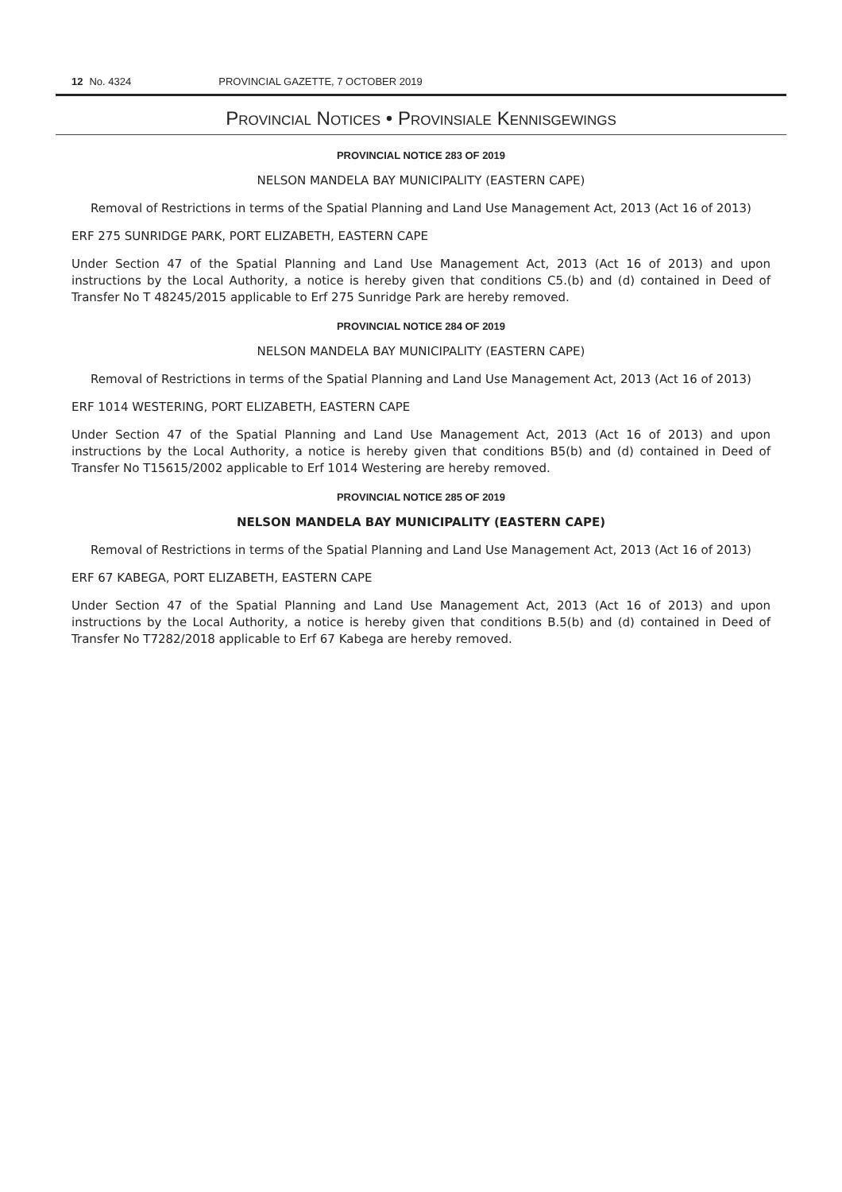12 No. 4324 PROVINCIAL GAZETTE, 7 OCTOBER 2019
PROVINCIAL NOTICES • PROVINSIALE KENNISGEWINGS
PROVINCIAL NOTICE 283 OF 2019
NELSON MANDELA BAY MUNICIPALITY (EASTERN CAPE)
Removal of Restrictions in terms of the Spatial Planning and Land Use Management Act, 2013 (Act 16 of 2013)
ERF 275 SUNRIDGE PARK, PORT ELIZABETH, EASTERN CAPE
Under Section 47 of the Spatial Planning and Land Use Management Act, 2013 (Act 16 of 2013) and upon instructions by the Local Authority, a notice is hereby given that conditions C5.(b) and (d) contained in Deed of Transfer No T 48245/2015 applicable to Erf 275 Sunridge Park are hereby removed.
PROVINCIAL NOTICE 284 OF 2019
NELSON MANDELA BAY MUNICIPALITY (EASTERN CAPE)
Removal of Restrictions in terms of the Spatial Planning and Land Use Management Act, 2013 (Act 16 of 2013)
ERF 1014 WESTERING, PORT ELIZABETH, EASTERN CAPE
Under Section 47 of the Spatial Planning and Land Use Management Act, 2013 (Act 16 of 2013) and upon instructions by the Local Authority, a notice is hereby given that conditions B5(b) and (d) contained in Deed of Transfer No T15615/2002 applicable to Erf 1014 Westering are hereby removed.
PROVINCIAL NOTICE 285 OF 2019
NELSON MANDELA BAY MUNICIPALITY (EASTERN CAPE)
Removal of Restrictions in terms of the Spatial Planning and Land Use Management Act, 2013 (Act 16 of 2013)
ERF 67 KABEGA, PORT ELIZABETH, EASTERN CAPE
Under Section 47 of the Spatial Planning and Land Use Management Act, 2013 (Act 16 of 2013) and upon instructions by the Local Authority, a notice is hereby given that conditions B.5(b) and (d) contained in Deed of Transfer No T7282/2018 applicable to Erf 67 Kabega are hereby removed.